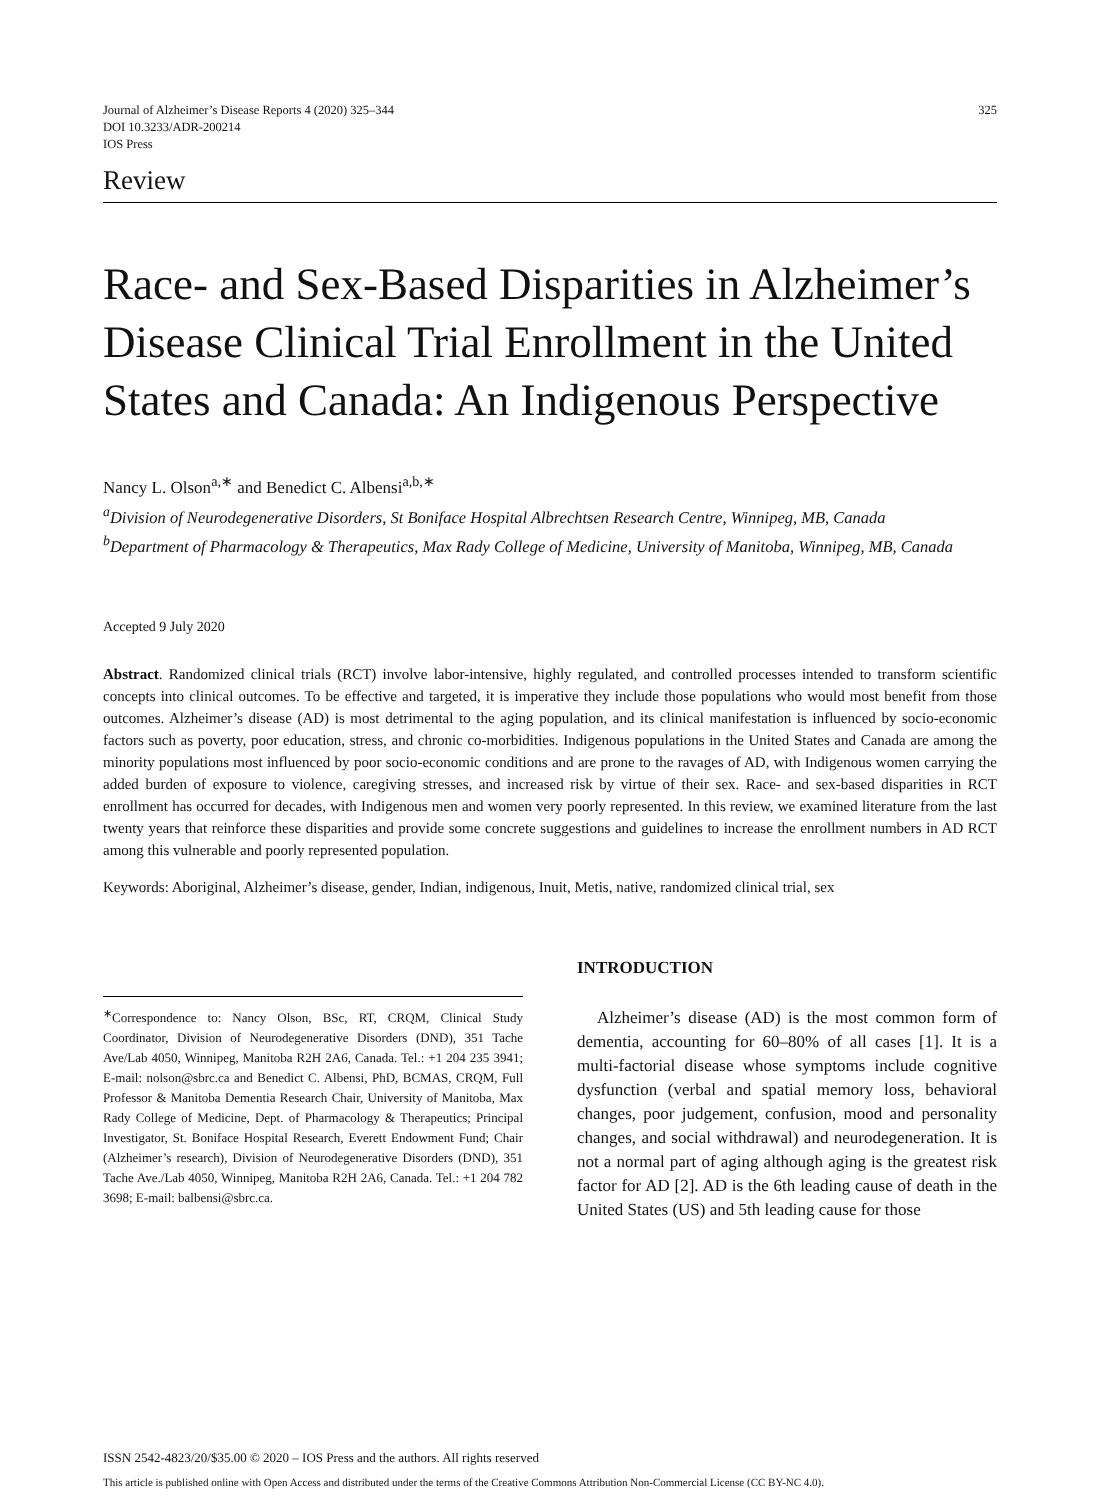Journal of Alzheimer’s Disease Reports 4 (2020) 325–344
DOI 10.3233/ADR-200214
IOS Press
325
Review
Race- and Sex-Based Disparities in Alzheimer’s Disease Clinical Trial Enrollment in the United States and Canada: An Indigenous Perspective
Nancy L. Olson<sup>a,∗</sup> and Benedict C. Albensi<sup>a,b,∗</sup>
<sup>a</sup> Division of Neurodegenerative Disorders, St Boniface Hospital Albrechtsen Research Centre, Winnipeg, MB, Canada
<sup>b</sup> Department of Pharmacology & Therapeutics, Max Rady College of Medicine, University of Manitoba, Winnipeg, MB, Canada
Accepted 9 July 2020
Abstract. Randomized clinical trials (RCT) involve labor-intensive, highly regulated, and controlled processes intended to transform scientific concepts into clinical outcomes. To be effective and targeted, it is imperative they include those populations who would most benefit from those outcomes. Alzheimer’s disease (AD) is most detrimental to the aging population, and its clinical manifestation is influenced by socio-economic factors such as poverty, poor education, stress, and chronic co-morbidities. Indigenous populations in the United States and Canada are among the minority populations most influenced by poor socio-economic conditions and are prone to the ravages of AD, with Indigenous women carrying the added burden of exposure to violence, caregiving stresses, and increased risk by virtue of their sex. Race- and sex-based disparities in RCT enrollment has occurred for decades, with Indigenous men and women very poorly represented. In this review, we examined literature from the last twenty years that reinforce these disparities and provide some concrete suggestions and guidelines to increase the enrollment numbers in AD RCT among this vulnerable and poorly represented population.
Keywords: Aboriginal, Alzheimer’s disease, gender, Indian, indigenous, Inuit, Metis, native, randomized clinical trial, sex
<sup>∗</sup>Correspondence to: Nancy Olson, BSc, RT, CRQM, Clinical Study Coordinator, Division of Neurodegenerative Disorders (DND), 351 Tache Ave/Lab 4050, Winnipeg, Manitoba R2H 2A6, Canada. Tel.: +1 204 235 3941; E-mail: nolson@sbrc.ca and Benedict C. Albensi, PhD, BCMAS, CRQM, Full Professor & Manitoba Dementia Research Chair, University of Manitoba, Max Rady College of Medicine, Dept. of Pharmacology & Therapeutics; Principal Investigator, St. Boniface Hospital Research, Everett Endowment Fund; Chair (Alzheimer’s research), Division of Neurodegenerative Disorders (DND), 351 Tache Ave./Lab 4050, Winnipeg, Manitoba R2H 2A6, Canada. Tel.: +1 204 782 3698; E-mail: balbensi@sbrc.ca.
INTRODUCTION
Alzheimer’s disease (AD) is the most common form of dementia, accounting for 60–80% of all cases [1]. It is a multi-factorial disease whose symptoms include cognitive dysfunction (verbal and spatial memory loss, behavioral changes, poor judgement, confusion, mood and personality changes, and social withdrawal) and neurodegeneration. It is not a normal part of aging although aging is the greatest risk factor for AD [2]. AD is the 6th leading cause of death in the United States (US) and 5th leading cause for those
ISSN 2542-4823/20/$35.00 © 2020 – IOS Press and the authors. All rights reserved
This article is published online with Open Access and distributed under the terms of the Creative Commons Attribution Non-Commercial License (CC BY-NC 4.0).